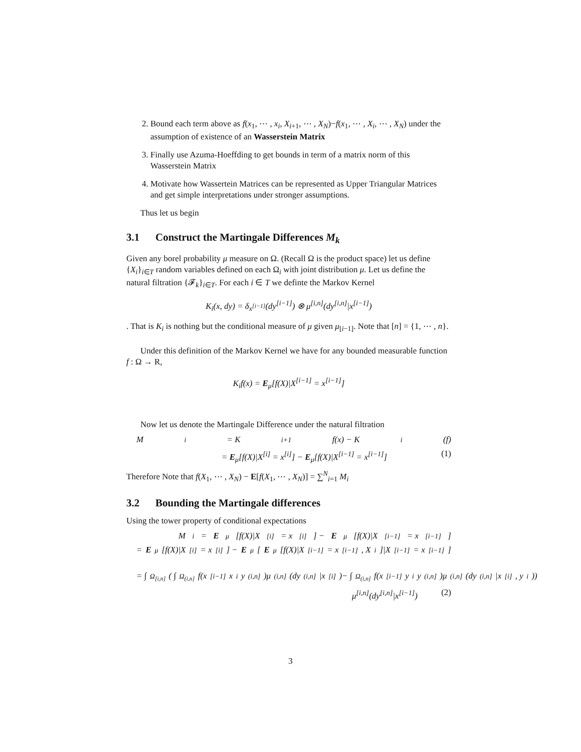2. Bound each term above as f(x<sub>1</sub>, ⋯ , x<sub>i</sub>, X<sub>i+1</sub>, ⋯ , X<sub>N</sub>)−f(x<sub>1</sub>, ⋯ , X<sub>i</sub>, ⋯ , X<sub>N</sub>) under the assumption of existence of an Wasserstein Matrix
3. Finally use Azuma-Hoeffding to get bounds in term of a matrix norm of this Wasserstein Matrix
4. Motivate how Wassertein Matrices can be represented as Upper Triangular Matrices and get simple interpretations under stronger assumptions.
Thus let us begin
3.1 Construct the Martingale Differences M<sub>k</sub>
Given any borel probability μ measure on Ω. (Recall Ω is the product space) let us define {X<sub>i</sub>}<sub>i∈T</sub> random variables defined on each Ω<sub>i</sub> with joint distribution μ. Let us define the natural filtration {𝓕<sub>k</sub>}<sub>i∈T</sub>. For each i ∈ T we definte the Markov Kernel
K<sub>i</sub>(x, dy) = δ<sub>x<sup>[i−1]</sup></sub>(dy<sup>[i−1]</sup>) ⊗ μ<sup>[i,n]</sup>(dy<sup>[i,n]</sup>|x<sup>[i−1]</sup>)
. That is K<sub>i</sub> is nothing but the conditional measure of μ given μ<sub>[i−1]</sub>. Note that [n] = {1, ⋯ , n}.
Under this definition of the Markov Kernel we have for any bounded measurable function f : Ω → R,
K<sub>i</sub>f(x) = E<sub>μ</sub>[f(X)|X<sup>[i−1]</sup> = x<sup>[i−1]</sup>]
Now let us denote the Martingale Difference under the natural filtration
M<sub>i</sub> = K<sub>i+1</sub>f(x) − K<sub>i</sub>(f)
= E<sub>μ</sub>[f(X)|X<sup>[i]</sup> = x<sup>[i]</sup>] − E<sub>μ</sub>[f(X)|X<sup>[i−1]</sup> = x<sup>[i−1]</sup>] (1)
Therefore Note that f(X<sub>1</sub>, ⋯ , X<sub>N</sub>) − E[f(X<sub>1</sub>, ⋯ , X<sub>N</sub>)] = ∑<sup>N</sup><sub>i=1</sub> M<sub>i</sub>
3.2 Bounding the Martingale differences
Using the tower property of conditional expectations
M<sub>i</sub> = E<sub>μ</sub>[f(X)|X<sup>[i]</sup> = x<sup>[i]</sup>] − E<sub>μ</sub>[f(X)|X<sup>[i−1]</sup> = x<sup>[i−1]</sup>]
= E<sub>μ</sub>[f(X)|X<sup>[i]</sup> = x<sup>[i]</sup>] − E<sub>μ</sub>[E<sub>μ</sub>[f(X)|X<sup>[i−1]</sup> = x<sup>[i−1]</sup>, X<sub>i</sub>]|X<sup>[i−1]</sup> = x<sup>[i−1]</sup>]
= ∫<sub>Ω<sub>[i,n]</sub></sub> ( ∫<sub>Ω<sub>(i,n]</sub></sub> f(x<sub>[i−1]</sub>x<sub>i</sub>y<sub>(i,n]</sub>)μ<sup>(i,n]</sup>(dy<sup>(i,n]</sup>|x<sup>[i]</sup>)− ∫<sub>Ω<sub>(i,n]</sub></sub> f(x<sub>[i−1]</sub>y<sub>i</sub>y<sub>(i,n]</sub>)μ<sup>(i,n]</sup>(dy<sup>(i,n]</sup>|x<sup>[i]</sup>, y<sub>i</sub>))
μ<sup>[i,n]</sup>(dy<sup>[i,n]</sup>|x<sup>[i−1]</sup>) (2)
3